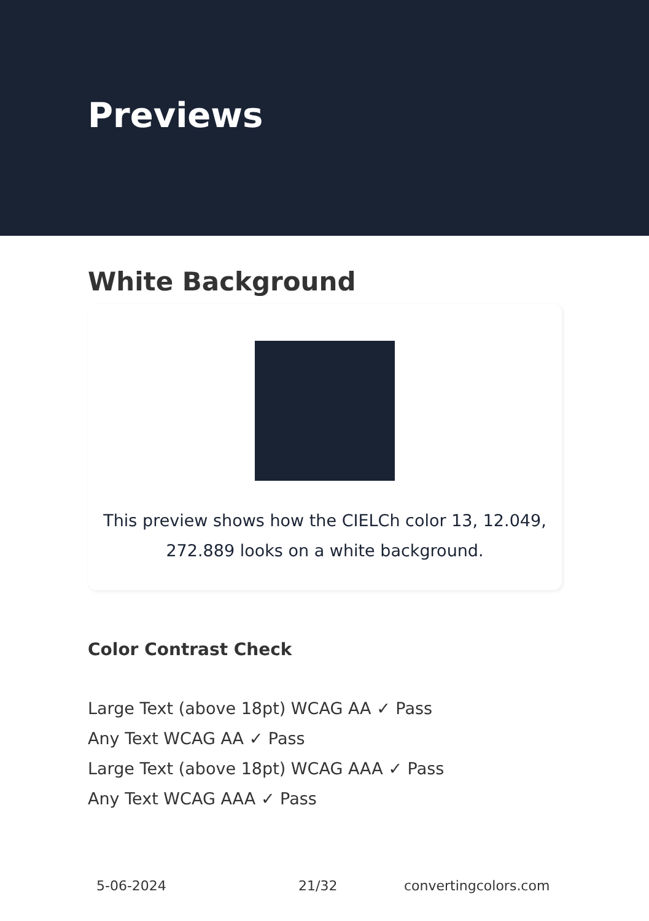Previews
White Background
This preview shows how the CIELCh color 13, 12.049, 272.889 looks on a white background.
Color Contrast Check
Large Text (above 18pt) WCAG AA ✓ Pass
Any Text WCAG AA ✓ Pass
Large Text (above 18pt) WCAG AAA ✓ Pass
Any Text WCAG AAA ✓ Pass
5-06-2024 21/32 convertingcolors.com